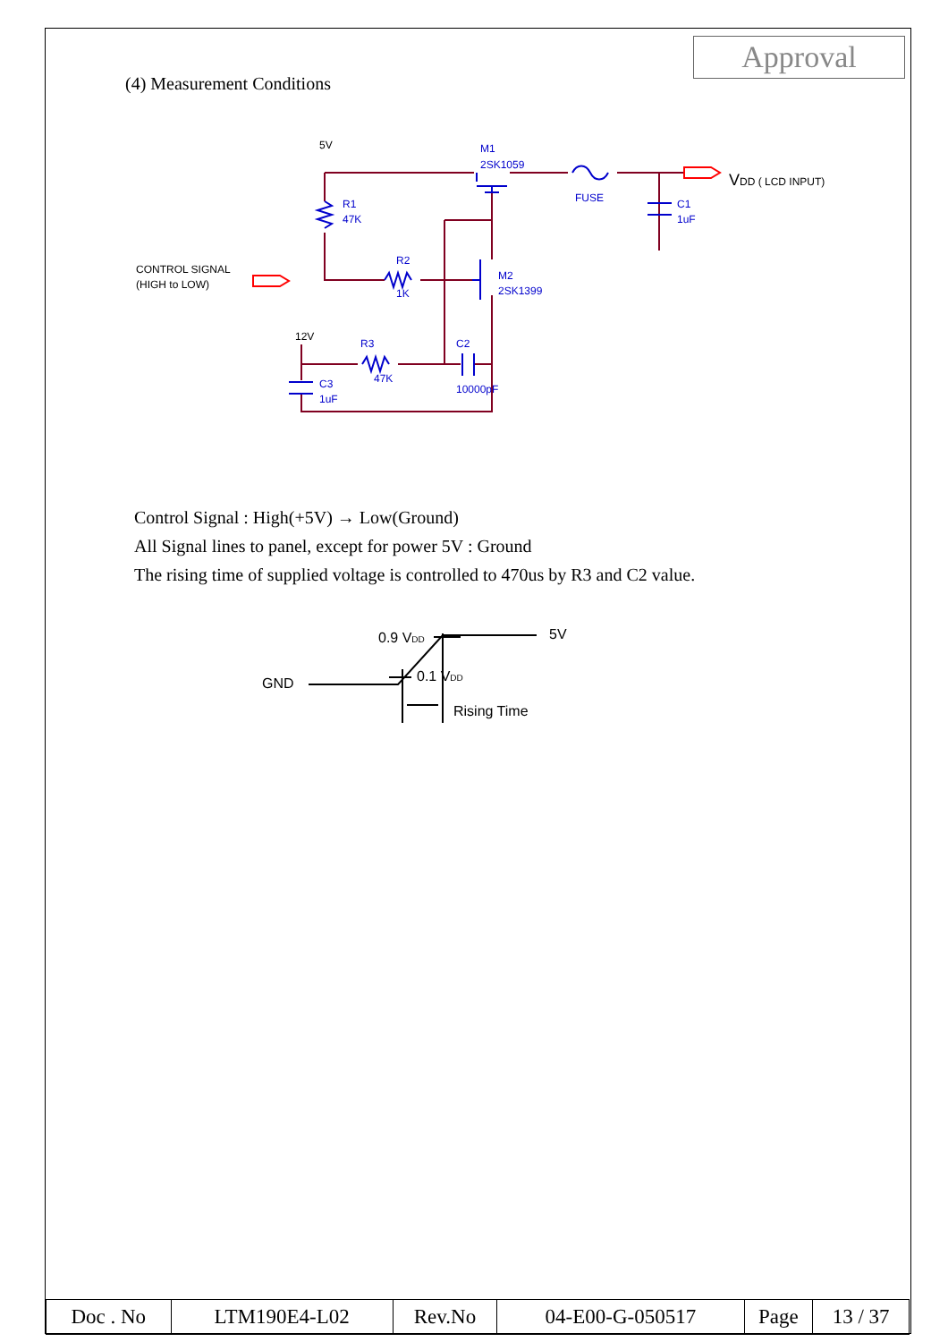Approval
(4) Measurement Conditions
M1
2SK1059
FUSE
C1
1uF
R1
47K
R2
1K
M2
2SK1399
R3
47K
C2
10000pF
C3
1uF
5V
12V
CONTROL SIGNAL
(HIGH to LOW)
VDD ( LCD INPUT)
0.9 VDD
5V
GND
0.1 VDD
Rising Time
Control Signal : High(+5V) → Low(Ground)
All Signal lines to panel, except for power 5V : Ground
The rising time of supplied voltage is controlled to 470us by R3 and C2 value.
| Doc . No | LTM190E4-L02 | Rev.No | 04-E00-G-050517 | Page | 13 / 37 |